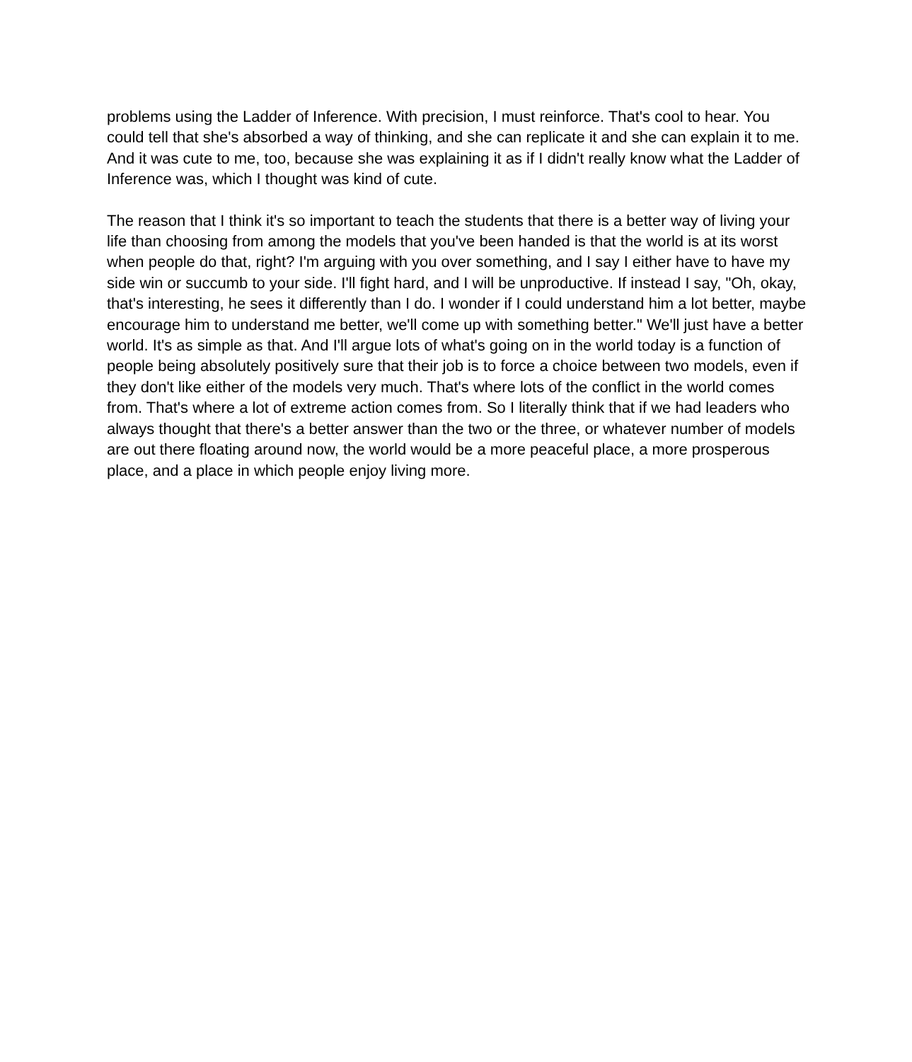problems using the Ladder of Inference. With precision, I must reinforce. That's cool to hear. You could tell that she's absorbed a way of thinking, and she can replicate it and she can explain it to me. And it was cute to me, too, because she was explaining it as if I didn't really know what the Ladder of Inference was, which I thought was kind of cute.
The reason that I think it's so important to teach the students that there is a better way of living your life than choosing from among the models that you've been handed is that the world is at its worst when people do that, right? I'm arguing with you over something, and I say I either have to have my side win or succumb to your side. I'll fight hard, and I will be unproductive. If instead I say, "Oh, okay, that's interesting, he sees it differently than I do. I wonder if I could understand him a lot better, maybe encourage him to understand me better, we'll come up with something better." We'll just have a better world. It's as simple as that. And I'll argue lots of what's going on in the world today is a function of people being absolutely positively sure that their job is to force a choice between two models, even if they don't like either of the models very much. That's where lots of the conflict in the world comes from. That's where a lot of extreme action comes from. So I literally think that if we had leaders who always thought that there's a better answer than the two or the three, or whatever number of models are out there floating around now, the world would be a more peaceful place, a more prosperous place, and a place in which people enjoy living more.